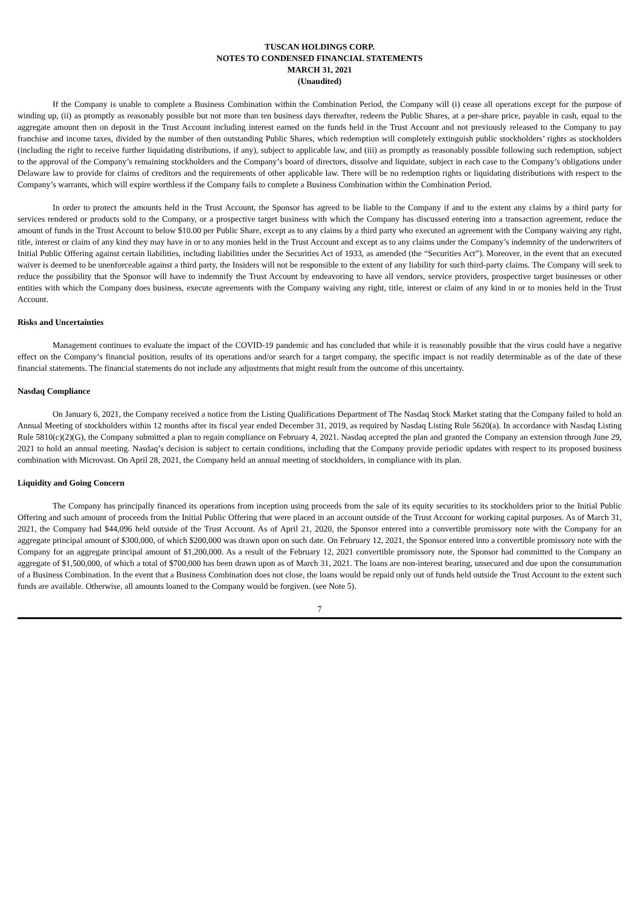TUSCAN HOLDINGS CORP.
NOTES TO CONDENSED FINANCIAL STATEMENTS
MARCH 31, 2021
(Unaudited)
If the Company is unable to complete a Business Combination within the Combination Period, the Company will (i) cease all operations except for the purpose of winding up, (ii) as promptly as reasonably possible but not more than ten business days thereafter, redeem the Public Shares, at a per-share price, payable in cash, equal to the aggregate amount then on deposit in the Trust Account including interest earned on the funds held in the Trust Account and not previously released to the Company to pay franchise and income taxes, divided by the number of then outstanding Public Shares, which redemption will completely extinguish public stockholders’ rights as stockholders (including the right to receive further liquidating distributions, if any), subject to applicable law, and (iii) as promptly as reasonably possible following such redemption, subject to the approval of the Company’s remaining stockholders and the Company’s board of directors, dissolve and liquidate, subject in each case to the Company’s obligations under Delaware law to provide for claims of creditors and the requirements of other applicable law. There will be no redemption rights or liquidating distributions with respect to the Company’s warrants, which will expire worthless if the Company fails to complete a Business Combination within the Combination Period.
In order to protect the amounts held in the Trust Account, the Sponsor has agreed to be liable to the Company if and to the extent any claims by a third party for services rendered or products sold to the Company, or a prospective target business with which the Company has discussed entering into a transaction agreement, reduce the amount of funds in the Trust Account to below $10.00 per Public Share, except as to any claims by a third party who executed an agreement with the Company waiving any right, title, interest or claim of any kind they may have in or to any monies held in the Trust Account and except as to any claims under the Company’s indemnity of the underwriters of Initial Public Offering against certain liabilities, including liabilities under the Securities Act of 1933, as amended (the “Securities Act”). Moreover, in the event that an executed waiver is deemed to be unenforceable against a third party, the Insiders will not be responsible to the extent of any liability for such third-party claims. The Company will seek to reduce the possibility that the Sponsor will have to indemnify the Trust Account by endeavoring to have all vendors, service providers, prospective target businesses or other entities with which the Company does business, execute agreements with the Company waiving any right, title, interest or claim of any kind in or to monies held in the Trust Account.
Risks and Uncertainties
Management continues to evaluate the impact of the COVID-19 pandemic and has concluded that while it is reasonably possible that the virus could have a negative effect on the Company’s financial position, results of its operations and/or search for a target company, the specific impact is not readily determinable as of the date of these financial statements. The financial statements do not include any adjustments that might result from the outcome of this uncertainty.
Nasdaq Compliance
On January 6, 2021, the Company received a notice from the Listing Qualifications Department of The Nasdaq Stock Market stating that the Company failed to hold an Annual Meeting of stockholders within 12 months after its fiscal year ended December 31, 2019, as required by Nasdaq Listing Rule 5620(a). In accordance with Nasdaq Listing Rule 5810(c)(2)(G), the Company submitted a plan to regain compliance on February 4, 2021. Nasdaq accepted the plan and granted the Company an extension through June 29, 2021 to hold an annual meeting. Nasdaq’s decision is subject to certain conditions, including that the Company provide periodic updates with respect to its proposed business combination with Microvast. On April 28, 2021, the Company held an annual meeting of stockholders, in compliance with its plan.
Liquidity and Going Concern
The Company has principally financed its operations from inception using proceeds from the sale of its equity securities to its stockholders prior to the Initial Public Offering and such amount of proceeds from the Initial Public Offering that were placed in an account outside of the Trust Account for working capital purposes. As of March 31, 2021, the Company had $44,096 held outside of the Trust Account. As of April 21, 2020, the Sponsor entered into a convertible promissory note with the Company for an aggregate principal amount of $300,000, of which $200,000 was drawn upon on such date. On February 12, 2021, the Sponsor entered into a convertible promissory note with the Company for an aggregate principal amount of $1,200,000. As a result of the February 12, 2021 convertible promissory note, the Sponsor had committed to the Company an aggregate of $1,500,000, of which a total of $700,000 has been drawn upon as of March 31, 2021. The loans are non-interest bearing, unsecured and due upon the consummation of a Business Combination. In the event that a Business Combination does not close, the loans would be repaid only out of funds held outside the Trust Account to the extent such funds are available. Otherwise, all amounts loaned to the Company would be forgiven. (see Note 5).
7